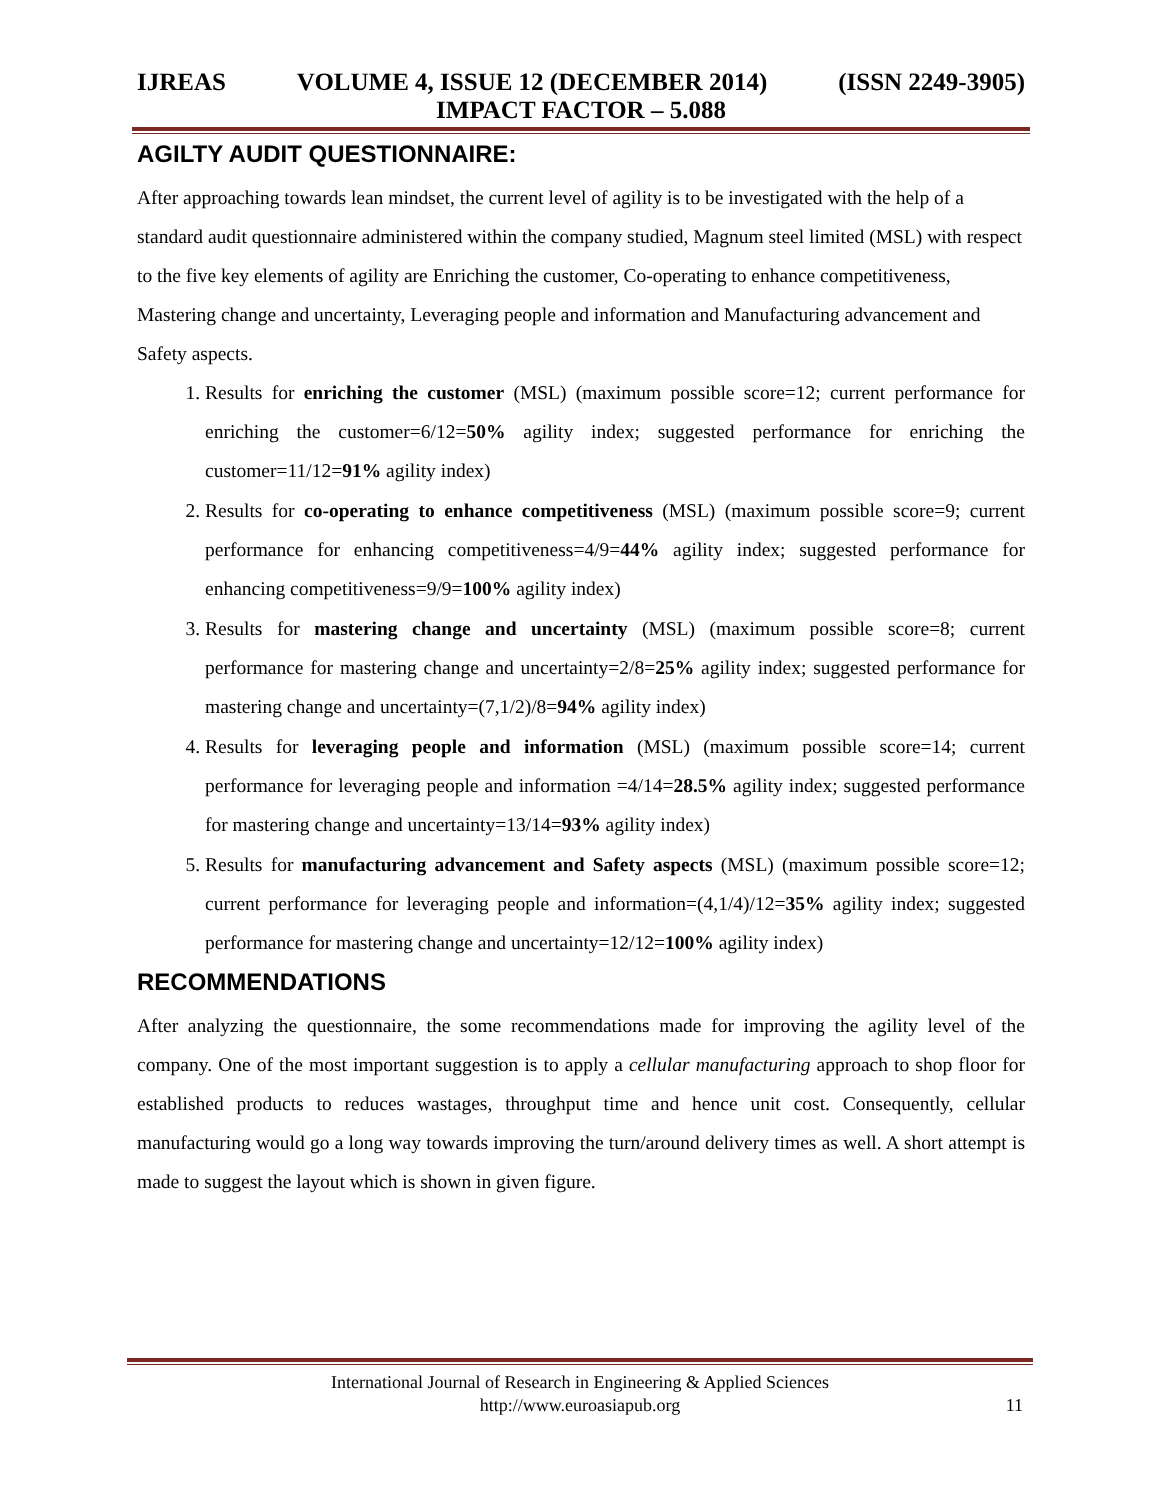IJREAS VOLUME 4, ISSUE 12 (DECEMBER 2014) (ISSN 2249-3905)
IMPACT FACTOR – 5.088
AGILTY AUDIT QUESTIONNAIRE:
After approaching towards lean mindset, the current level of agility is to be investigated with the help of a standard audit questionnaire administered within the company studied, Magnum steel limited (MSL) with respect to the five key elements of agility are Enriching the customer, Co-operating to enhance competitiveness, Mastering change and uncertainty, Leveraging people and information and Manufacturing advancement and Safety aspects.
1. Results for enriching the customer (MSL) (maximum possible score=12; current performance for enriching the customer=6/12=50% agility index; suggested performance for enriching the customer=11/12=91% agility index)
2. Results for co-operating to enhance competitiveness (MSL) (maximum possible score=9; current performance for enhancing competitiveness=4/9=44% agility index; suggested performance for enhancing competitiveness=9/9=100% agility index)
3. Results for mastering change and uncertainty (MSL) (maximum possible score=8; current performance for mastering change and uncertainty=2/8=25% agility index; suggested performance for mastering change and uncertainty=(7,1/2)/8=94% agility index)
4. Results for leveraging people and information (MSL) (maximum possible score=14; current performance for leveraging people and information =4/14=28.5% agility index; suggested performance for mastering change and uncertainty=13/14=93% agility index)
5. Results for manufacturing advancement and Safety aspects (MSL) (maximum possible score=12; current performance for leveraging people and information=(4,1/4)/12=35% agility index; suggested performance for mastering change and uncertainty=12/12=100% agility index)
RECOMMENDATIONS
After analyzing the questionnaire, the some recommendations made for improving the agility level of the company. One of the most important suggestion is to apply a cellular manufacturing approach to shop floor for established products to reduces wastages, throughput time and hence unit cost. Consequently, cellular manufacturing would go a long way towards improving the turn/around delivery times as well. A short attempt is made to suggest the layout which is shown in given figure.
International Journal of Research in Engineering & Applied Sciences
http://www.euroasiapub.org
11